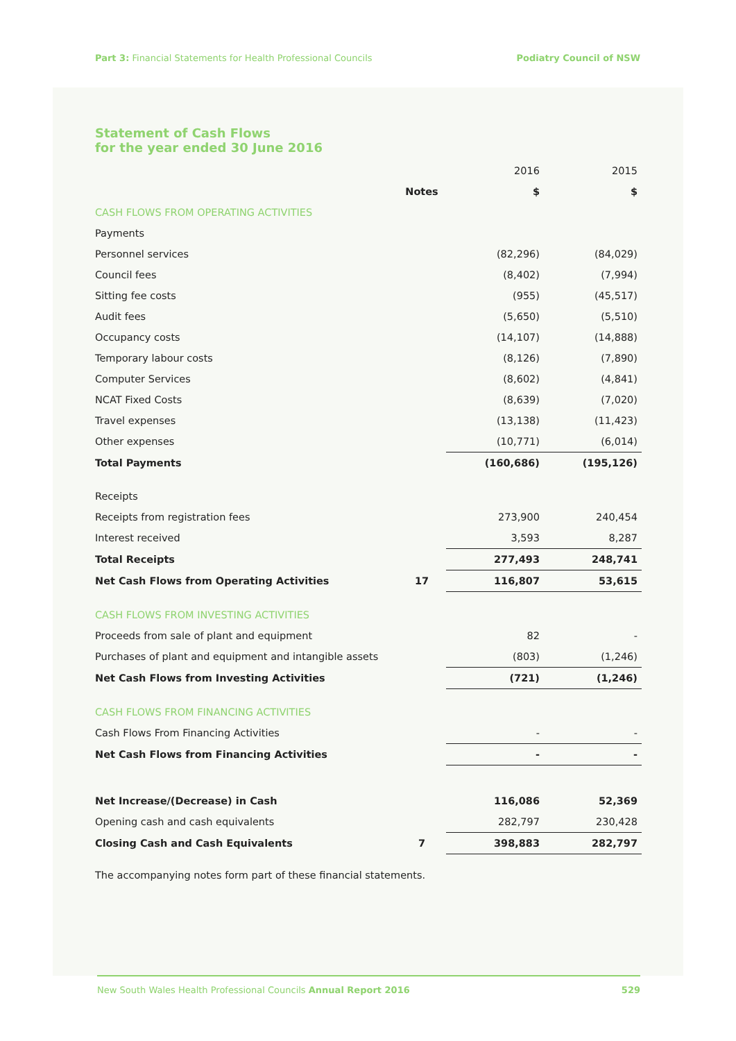Part 3: Financial Statements for Health Professional Councils Podiatry Council of NSW
Statement of Cash Flows
for the year ended 30 June 2016
| | | 2016 | 2015 |
| | Notes | $ | $ |
| CASH FLOWS FROM OPERATING ACTIVITIES | | | |
| Payments | | | |
| Personnel services | | (82,296) | (84,029) |
| Council fees | | (8,402) | (7,994) |
| Sitting fee costs | | (955) | (45,517) |
| Audit fees | | (5,650) | (5,510) |
| Occupancy costs | | (14,107) | (14,888) |
| Temporary labour costs | | (8,126) | (7,890) |
| Computer Services | | (8,602) | (4,841) |
| NCAT Fixed Costs | | (8,639) | (7,020) |
| Travel expenses | | (13,138) | (11,423) |
| Other expenses | | (10,771) | (6,014) |
| Total Payments | | (160,686) | (195,126) |
| Receipts | | | |
| Receipts from registration fees | | 273,900 | 240,454 |
| Interest received | | 3,593 | 8,287 |
| Total Receipts | | 277,493 | 248,741 |
| Net Cash Flows from Operating Activities | 17 | 116,807 | 53,615 |
| CASH FLOWS FROM INVESTING ACTIVITIES | | | |
| Proceeds from sale of plant and equipment | | 82 | - |
| Purchases of plant and equipment and intangible assets | | (803) | (1,246) |
| Net Cash Flows from Investing Activities | | (721) | (1,246) |
| CASH FLOWS FROM FINANCING ACTIVITIES | | | |
| Cash Flows From Financing Activities | | - | - |
| Net Cash Flows from Financing Activities | | - | - |
| Net Increase/(Decrease) in Cash | | 116,086 | 52,369 |
| Opening cash and cash equivalents | | 282,797 | 230,428 |
| Closing Cash and Cash Equivalents | 7 | 398,883 | 282,797 |
The accompanying notes form part of these financial statements.
New South Wales Health Professional Councils Annual Report 2016 529